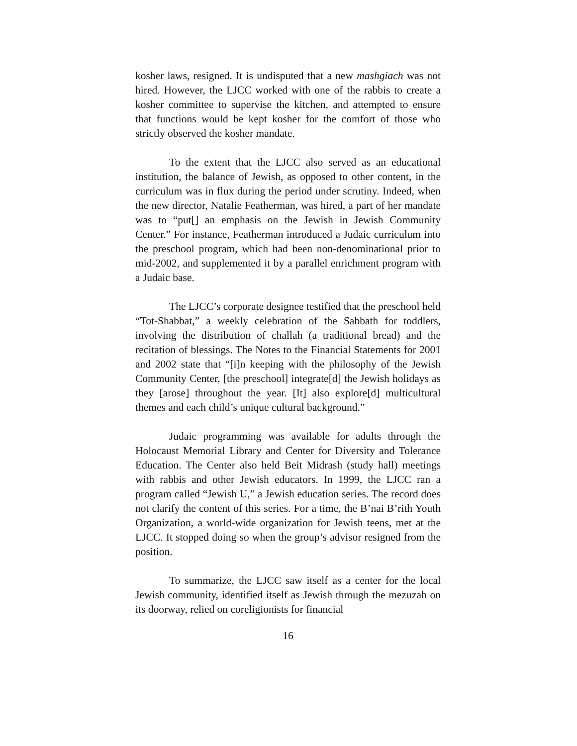kosher laws, resigned. It is undisputed that a new mashgiach was not hired. However, the LJCC worked with one of the rabbis to create a kosher committee to supervise the kitchen, and attempted to ensure that functions would be kept kosher for the comfort of those who strictly observed the kosher mandate.
To the extent that the LJCC also served as an educational institution, the balance of Jewish, as opposed to other content, in the curriculum was in flux during the period under scrutiny. Indeed, when the new director, Natalie Featherman, was hired, a part of her mandate was to “put[] an emphasis on the Jewish in Jewish Community Center.” For instance, Featherman introduced a Judaic curriculum into the preschool program, which had been non-denominational prior to mid-2002, and supplemented it by a parallel enrichment program with a Judaic base.
The LJCC’s corporate designee testified that the preschool held “Tot-Shabbat,” a weekly celebration of the Sabbath for toddlers, involving the distribution of challah (a traditional bread) and the recitation of blessings. The Notes to the Financial Statements for 2001 and 2002 state that “[i]n keeping with the philosophy of the Jewish Community Center, [the preschool] integrate[d] the Jewish holidays as they [arose] throughout the year. [It] also explore[d] multicultural themes and each child’s unique cultural background.”
Judaic programming was available for adults through the Holocaust Memorial Library and Center for Diversity and Tolerance Education. The Center also held Beit Midrash (study hall) meetings with rabbis and other Jewish educators. In 1999, the LJCC ran a program called “Jewish U,” a Jewish education series. The record does not clarify the content of this series. For a time, the B’nai B’rith Youth Organization, a world-wide organization for Jewish teens, met at the LJCC. It stopped doing so when the group’s advisor resigned from the position.
To summarize, the LJCC saw itself as a center for the local Jewish community, identified itself as Jewish through the mezuzah on its doorway, relied on coreligionists for financial
16